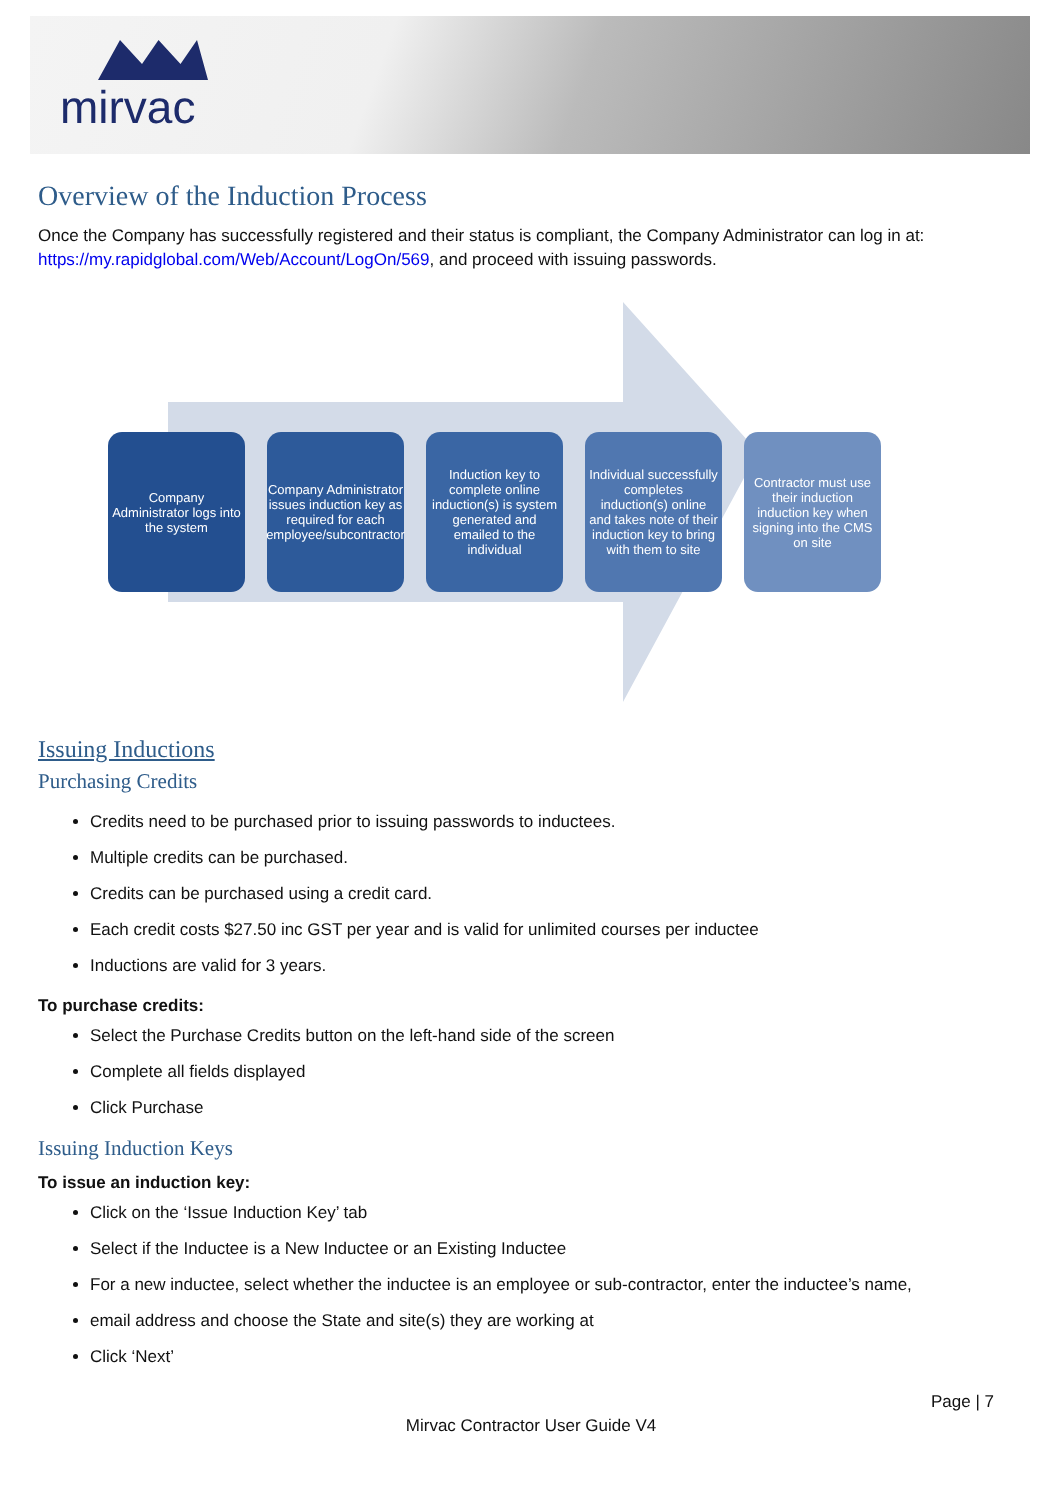mirvac
Overview of the Induction Process
Once the Company has successfully registered and their status is compliant, the Company Administrator can log in at: https://my.rapidglobal.com/Web/Account/LogOn/569, and proceed with issuing passwords.
Company Administrator logs into the system
Company Administrator issues induction key as required for each employee/subcontractor
Induction key to complete online induction(s) is system generated and emailed to the individual
Individual successfully completes induction(s) online and takes note of their induction key to bring with them to site
Contractor must use their induction induction key when signing into the CMS on site
Issuing Inductions
Purchasing Credits
Credits need to be purchased prior to issuing passwords to inductees.
Multiple credits can be purchased.
Credits can be purchased using a credit card.
Each credit costs $27.50 inc GST per year and is valid for unlimited courses per inductee
Inductions are valid for 3 years.
To purchase credits:
Select the Purchase Credits button on the left-hand side of the screen
Complete all fields displayed
Click Purchase
Issuing Induction Keys
To issue an induction key:
Click on the ‘Issue Induction Key’ tab
Select if the Inductee is a New Inductee or an Existing Inductee
For a new inductee, select whether the inductee is an employee or sub-contractor, enter the inductee’s name,
email address and choose the State and site(s) they are working at
Click ‘Next’
Page | 7
Mirvac Contractor User Guide V4